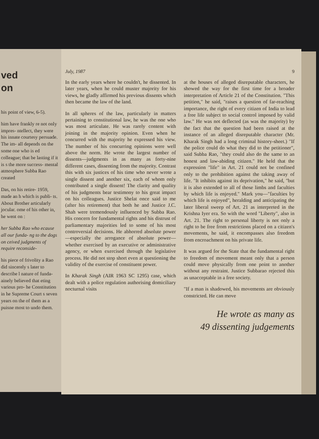ved
on
his point of view, 6-5).
him have frankly re not only impres- ntellect, they were his innate courtesy persuade. The im- all depends on the some one who is ed colleague; that be lasting if it is s the more success- mental atmosphere Subba Rao created
Das, on his retire- 1959, made an h which is publi- ts. About Brother articularly jocular. ome of his other in, he went on :
her Subba Rao who ecause all our funda- ng to the dogs on ceived judgments of require reconside-
his piece of frivolity a Rao did sincerely s later to describe l nature of funda- ainely believed that eting various pro- he Constitution in he Supreme Court s seven years on the of them as a puisne most to undo them.
July, 1987 9
In the early years where he couldn't, he dissented. In later years, when he could muster majority for his views, he gladly affirmed his previous dissents which then became the law of the land.
In all spheres of the law, particularly in matters pertaining to constitutional law, he was the one who was most articulate. He was rarely content with joining in the majority opinion. Even when he concurred with the majority he expressed his view. The number of his concurring opinions were well above the norm. He wrote the largest number of dissents—judgments in as many as forty-nine different cases, dissenting from the majority. Contrast this with six justices of his time who never wrote a single dissent and another six, each of whom only contributed a single dissent! The clarity and quality of his judgments bear testimony to his great impact on his colleagues. Justice Shelat once said to me (after his retirement) that both he and Justice J.C. Shah were tremendously influenced by Subba Rao. His concern for fundamental rights and his distrust of parliamentary majorities led to some of his most controversial decisions. He abhorred absolute power—especially the arrogance of absolute power—whether exercised by an executive or administrative agency, or when exercised through the legislative process. He did not stop short even at questioning the validity of the exercise of constituent power.
In Kharak Singh (AIR 1963 SC 1295) case, which dealt with a police regulation authorising domiciliary nocturnal visits
at the houses of alleged disreputable characters, he showed the way for the first time for a broader interpretation of Article 21 of the Constitution. "This petition," he said, "raises a question of far-reaching importance, the right of every citizen of India to lead a free life subject to social control imposed by valid law." He was not deflected (as was the majority) by the fact that the question had been raised at the instance of an alleged disreputable character (Mr. Kharak Singh had a long criminal history-sheet.) "If the police could do what they did to the petitioner", said Subba Rao, "they could also do the same to an honest and law-abiding citizen." He held that the expression "life" in Art. 21 could not be confined only to the prohibition against the taking away of life. "It inhibits against its deprivation," he said, "but it is also extended to all of those limbs and faculties by which life is enjoyed." Mark you—"faculties by which life is enjoyed", heralding and anticipating the later liberal sweep of Art. 21 as interpreted in the Krishna Iyer era. So with the word "Liberty", also in Art. 21. The right to personal liberty is not only a right to be free from restrictions placed on a citizen's movements, he said, it encompasses also freedom from encroachment on his private life.
It was argued for the State that the fundamental right to freedom of movement meant only that a person could move physically from one point to another without any restraint. Justice Subbarao rejected this as unacceptable in a free society.
"If a man is shadowed, his movements are obviously constricted. He can move
He wrote as many as
49 dissenting judgements